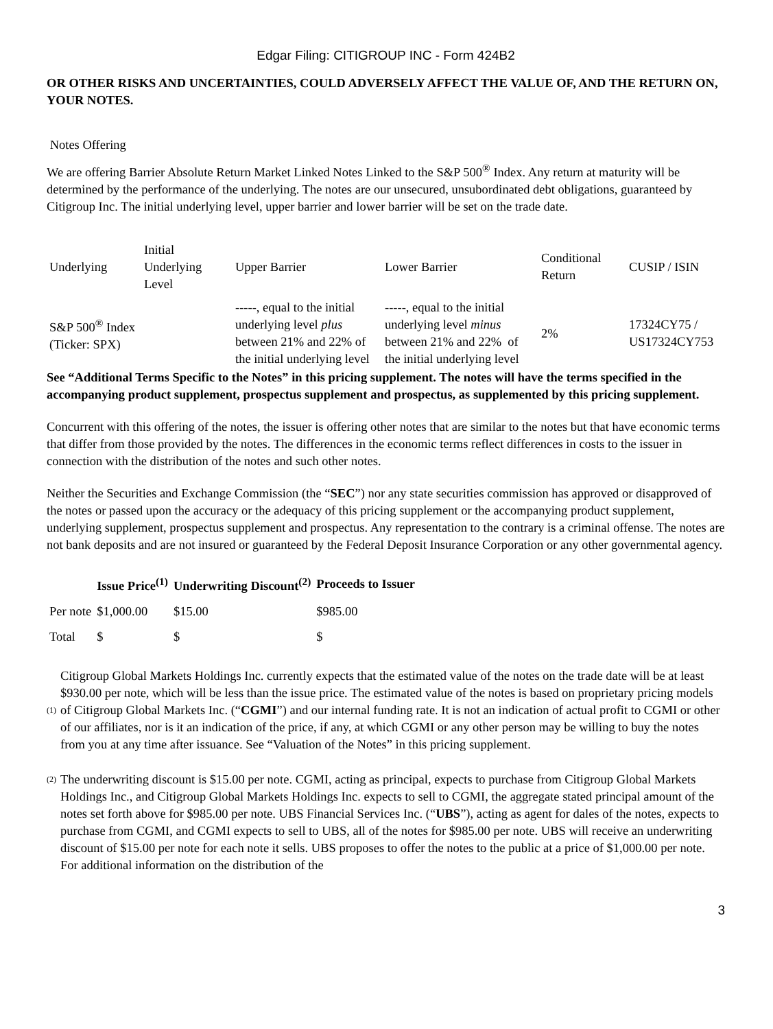Edgar Filing: CITIGROUP INC - Form 424B2
OR OTHER RISKS AND UNCERTAINTIES, COULD ADVERSELY AFFECT THE VALUE OF, AND THE RETURN ON, YOUR NOTES.
Notes Offering
We are offering Barrier Absolute Return Market Linked Notes Linked to the S&P 500<sup>®</sup> Index. Any return at maturity will be determined by the performance of the underlying. The notes are our unsecured, unsubordinated debt obligations, guaranteed by Citigroup Inc. The initial underlying level, upper barrier and lower barrier will be set on the trade date.
| Underlying | Initial Underlying Level | Upper Barrier | Lower Barrier | Conditional Return | CUSIP / ISIN |
| S&P 500<sup>®</sup> Index (Ticker: SPX) | | -----, equal to the initial underlying level plus between 21% and 22% of the initial underlying level | -----, equal to the initial underlying level minus between 21% and 22% of the initial underlying level | 2% | 17324CY75 / US17324CY753 |
See “Additional Terms Specific to the Notes” in this pricing supplement. The notes will have the terms specified in the accompanying product supplement, prospectus supplement and prospectus, as supplemented by this pricing supplement.
Concurrent with this offering of the notes, the issuer is offering other notes that are similar to the notes but that have economic terms that differ from those provided by the notes. The differences in the economic terms reflect differences in costs to the issuer in connection with the distribution of the notes and such other notes.
Neither the Securities and Exchange Commission (the “SEC”) nor any state securities commission has approved or disapproved of the notes or passed upon the accuracy or the adequacy of this pricing supplement or the accompanying product supplement, underlying supplement, prospectus supplement and prospectus. Any representation to the contrary is a criminal offense. The notes are not bank deposits and are not insured or guaranteed by the Federal Deposit Insurance Corporation or any other governmental agency.
| | Issue Price<sup>(1)</sup> | Underwriting Discount<sup>(2)</sup> | Proceeds to Issuer |
| --- | --- | --- | --- |
| Per note | $1,000.00 | $15.00 | $985.00 |
| Total | $ | $ | $ |
<sup>(1)</sup>
Citigroup Global Markets Holdings Inc. currently expects that the estimated value of the notes on the trade date will be at least $930.00 per note, which will be less than the issue price. The estimated value of the notes is based on proprietary pricing models of Citigroup Global Markets Inc. (“CGMI”) and our internal funding rate. It is not an indication of actual profit to CGMI or other of our affiliates, nor is it an indication of the price, if any, at which CGMI or any other person may be willing to buy the notes from you at any time after issuance. See “Valuation of the Notes” in this pricing supplement.
<sup>(2)</sup>
The underwriting discount is $15.00 per note. CGMI, acting as principal, expects to purchase from Citigroup Global Markets Holdings Inc., and Citigroup Global Markets Holdings Inc. expects to sell to CGMI, the aggregate stated principal amount of the notes set forth above for $985.00 per note. UBS Financial Services Inc. (“UBS”), acting as agent for dales of the notes, expects to purchase from CGMI, and CGMI expects to sell to UBS, all of the notes for $985.00 per note. UBS will receive an underwriting discount of $15.00 per note for each note it sells. UBS proposes to offer the notes to the public at a price of $1,000.00 per note. For additional information on the distribution of the
3